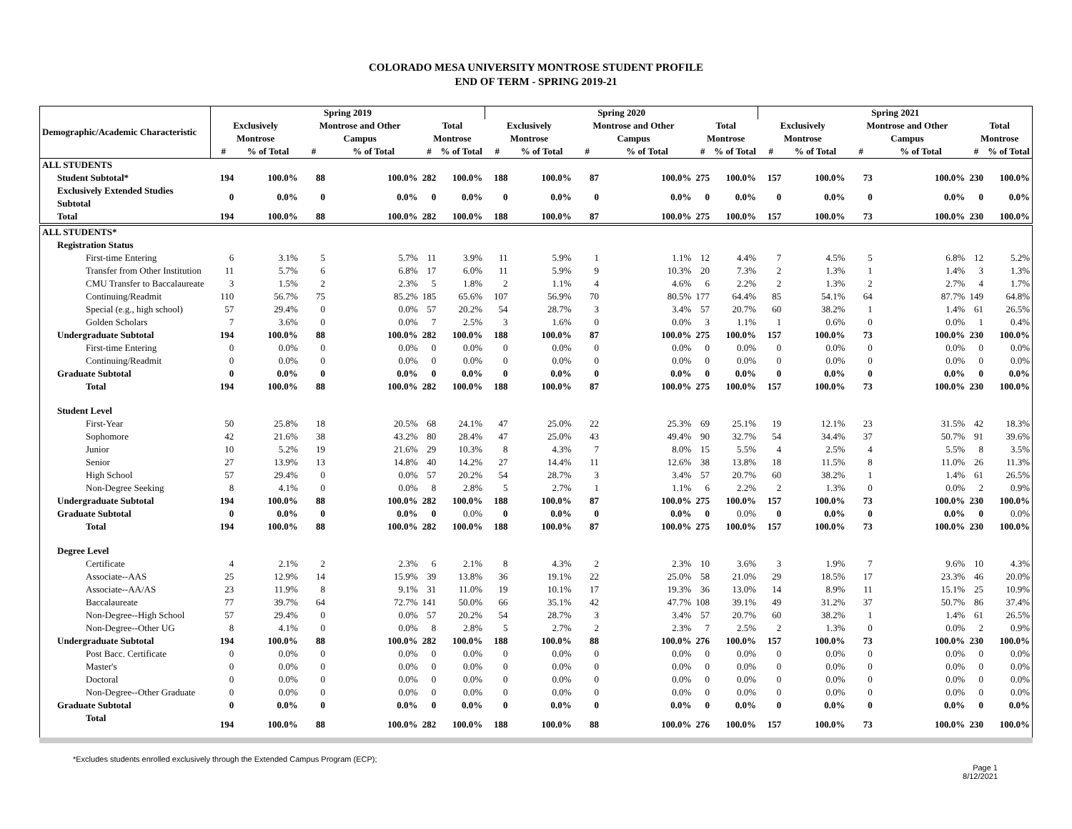COLORADO MESA UNIVERSITY MONTROSE STUDENT PROFILE
END OF TERM - SPRING 2019-21
| Demographic/Academic Characteristic | Spring 2019 | | | | | | Spring 2020 | | | | | | Spring 2021 | | | | | |
| --- | --- | --- | --- | --- | --- | --- | --- | --- | --- | --- | --- | --- | --- | --- | --- | --- | --- | --- |
| | Exclusively Montrose | | Montrose and Other Campus | | Total Montrose | | Exclusively Montrose | | Montrose and Other Campus | | Total Montrose | | Exclusively Montrose | | Montrose and Other Campus | | Total Montrose | |
| | # | % of Total | # | % of Total | # | % of Total | # | % of Total | # | % of Total | # | % of Total | # | % of Total | # | % of Total | # | % of Total |
| ALL STUDENTS | | | | | | | | | | | | | | | | | | |
| Student Subtotal* | 194 | 100.0% | 88 | 100.0% | 282 | 100.0% | 188 | 100.0% | 87 | 100.0% | 275 | 100.0% | 157 | 100.0% | 73 | 100.0% | 230 | 100.0% |
| Exclusively Extended Studies Subtotal | 0 | 0.0% | 0 | 0.0% | 0 | 0.0% | 0 | 0.0% | 0 | 0.0% | 0 | 0.0% | 0 | 0.0% | 0 | 0.0% | 0 | 0.0% |
| Total | 194 | 100.0% | 88 | 100.0% | 282 | 100.0% | 188 | 100.0% | 87 | 100.0% | 275 | 100.0% | 157 | 100.0% | 73 | 100.0% | 230 | 100.0% |
| ALL STUDENTS* | | | | | | | | | | | | | | | | | | |
| Registration Status | | | | | | | | | | | | | | | | | | |
| First-time Entering | 6 | 3.1% | 5 | 5.7% | 11 | 3.9% | 11 | 5.9% | 1 | 1.1% | 12 | 4.4% | 7 | 4.5% | 5 | 6.8% | 12 | 5.2% |
| Transfer from Other Institution | 11 | 5.7% | 6 | 6.8% | 17 | 6.0% | 11 | 5.9% | 9 | 10.3% | 20 | 7.3% | 2 | 1.3% | 1 | 1.4% | 3 | 1.3% |
| CMU Transfer to Baccalaureate | 3 | 1.5% | 2 | 2.3% | 5 | 1.8% | 2 | 1.1% | 4 | 4.6% | 6 | 2.2% | 2 | 1.3% | 2 | 2.7% | 4 | 1.7% |
| Continuing/Readmit | 110 | 56.7% | 75 | 85.2% | 185 | 65.6% | 107 | 56.9% | 70 | 80.5% | 177 | 64.4% | 85 | 54.1% | 64 | 87.7% | 149 | 64.8% |
| Special (e.g., high school) | 57 | 29.4% | 0 | 0.0% | 57 | 20.2% | 54 | 28.7% | 3 | 3.4% | 57 | 20.7% | 60 | 38.2% | 1 | 1.4% | 61 | 26.5% |
| Golden Scholars | 7 | 3.6% | 0 | 0.0% | 7 | 2.5% | 3 | 1.6% | 0 | 0.0% | 3 | 1.1% | 1 | 0.6% | 0 | 0.0% | 1 | 0.4% |
| Undergraduate Subtotal | 194 | 100.0% | 88 | 100.0% | 282 | 100.0% | 188 | 100.0% | 87 | 100.0% | 275 | 100.0% | 157 | 100.0% | 73 | 100.0% | 230 | 100.0% |
| First-time Entering | 0 | 0.0% | 0 | 0.0% | 0 | 0.0% | 0 | 0.0% | 0 | 0.0% | 0 | 0.0% | 0 | 0.0% | 0 | 0.0% | 0 | 0.0% |
| Continuing/Readmit | 0 | 0.0% | 0 | 0.0% | 0 | 0.0% | 0 | 0.0% | 0 | 0.0% | 0 | 0.0% | 0 | 0.0% | 0 | 0.0% | 0 | 0.0% |
| Graduate Subtotal | 0 | 0.0% | 0 | 0.0% | 0 | 0.0% | 0 | 0.0% | 0 | 0.0% | 0 | 0.0% | 0 | 0.0% | 0 | 0.0% | 0 | 0.0% |
| Total | 194 | 100.0% | 88 | 100.0% | 282 | 100.0% | 188 | 100.0% | 87 | 100.0% | 275 | 100.0% | 157 | 100.0% | 73 | 100.0% | 230 | 100.0% |
| Student Level | | | | | | | | | | | | | | | | | | |
| First-Year | 50 | 25.8% | 18 | 20.5% | 68 | 24.1% | 47 | 25.0% | 22 | 25.3% | 69 | 25.1% | 19 | 12.1% | 23 | 31.5% | 42 | 18.3% |
| Sophomore | 42 | 21.6% | 38 | 43.2% | 80 | 28.4% | 47 | 25.0% | 43 | 49.4% | 90 | 32.7% | 54 | 34.4% | 37 | 50.7% | 91 | 39.6% |
| Junior | 10 | 5.2% | 19 | 21.6% | 29 | 10.3% | 8 | 4.3% | 7 | 8.0% | 15 | 5.5% | 4 | 2.5% | 4 | 5.5% | 8 | 3.5% |
| Senior | 27 | 13.9% | 13 | 14.8% | 40 | 14.2% | 27 | 14.4% | 11 | 12.6% | 38 | 13.8% | 18 | 11.5% | 8 | 11.0% | 26 | 11.3% |
| High School | 57 | 29.4% | 0 | 0.0% | 57 | 20.2% | 54 | 28.7% | 3 | 3.4% | 57 | 20.7% | 60 | 38.2% | 1 | 1.4% | 61 | 26.5% |
| Non-Degree Seeking | 8 | 4.1% | 0 | 0.0% | 8 | 2.8% | 5 | 2.7% | 1 | 1.1% | 6 | 2.2% | 2 | 1.3% | 0 | 0.0% | 2 | 0.9% |
| Undergraduate Subtotal | 194 | 100.0% | 88 | 100.0% | 282 | 100.0% | 188 | 100.0% | 87 | 100.0% | 275 | 100.0% | 157 | 100.0% | 73 | 100.0% | 230 | 100.0% |
| Graduate Subtotal | 0 | 0.0% | 0 | 0.0% | 0 | 0.0% | 0 | 0.0% | 0 | 0.0% | 0 | 0.0% | 0 | 0.0% | 0 | 0.0% | 0 | 0.0% |
| Total | 194 | 100.0% | 88 | 100.0% | 282 | 100.0% | 188 | 100.0% | 87 | 100.0% | 275 | 100.0% | 157 | 100.0% | 73 | 100.0% | 230 | 100.0% |
| Degree Level | | | | | | | | | | | | | | | | | | |
| Certificate | 4 | 2.1% | 2 | 2.3% | 6 | 2.1% | 8 | 4.3% | 2 | 2.3% | 10 | 3.6% | 3 | 1.9% | 7 | 9.6% | 10 | 4.3% |
| Associate--AAS | 25 | 12.9% | 14 | 15.9% | 39 | 13.8% | 36 | 19.1% | 22 | 25.0% | 58 | 21.0% | 29 | 18.5% | 17 | 23.3% | 46 | 20.0% |
| Associate--AA/AS | 23 | 11.9% | 8 | 9.1% | 31 | 11.0% | 19 | 10.1% | 17 | 19.3% | 36 | 13.0% | 14 | 8.9% | 11 | 15.1% | 25 | 10.9% |
| Baccalaureate | 77 | 39.7% | 64 | 72.7% | 141 | 50.0% | 66 | 35.1% | 42 | 47.7% | 108 | 39.1% | 49 | 31.2% | 37 | 50.7% | 86 | 37.4% |
| Non-Degree--High School | 57 | 29.4% | 0 | 0.0% | 57 | 20.2% | 54 | 28.7% | 3 | 3.4% | 57 | 20.7% | 60 | 38.2% | 1 | 1.4% | 61 | 26.5% |
| Non-Degree--Other UG | 8 | 4.1% | 0 | 0.0% | 8 | 2.8% | 5 | 2.7% | 2 | 2.3% | 7 | 2.5% | 2 | 1.3% | 0 | 0.0% | 2 | 0.9% |
| Undergraduate Subtotal | 194 | 100.0% | 88 | 100.0% | 282 | 100.0% | 188 | 100.0% | 88 | 100.0% | 276 | 100.0% | 157 | 100.0% | 73 | 100.0% | 230 | 100.0% |
| Post Bacc. Certificate | 0 | 0.0% | 0 | 0.0% | 0 | 0.0% | 0 | 0.0% | 0 | 0.0% | 0 | 0.0% | 0 | 0.0% | 0 | 0.0% | 0 | 0.0% |
| Master's | 0 | 0.0% | 0 | 0.0% | 0 | 0.0% | 0 | 0.0% | 0 | 0.0% | 0 | 0.0% | 0 | 0.0% | 0 | 0.0% | 0 | 0.0% |
| Doctoral | 0 | 0.0% | 0 | 0.0% | 0 | 0.0% | 0 | 0.0% | 0 | 0.0% | 0 | 0.0% | 0 | 0.0% | 0 | 0.0% | 0 | 0.0% |
| Non-Degree--Other Graduate | 0 | 0.0% | 0 | 0.0% | 0 | 0.0% | 0 | 0.0% | 0 | 0.0% | 0 | 0.0% | 0 | 0.0% | 0 | 0.0% | 0 | 0.0% |
| Graduate Subtotal | 0 | 0.0% | 0 | 0.0% | 0 | 0.0% | 0 | 0.0% | 0 | 0.0% | 0 | 0.0% | 0 | 0.0% | 0 | 0.0% | 0 | 0.0% |
| Total | 194 | 100.0% | 88 | 100.0% | 282 | 100.0% | 188 | 100.0% | 88 | 100.0% | 276 | 100.0% | 157 | 100.0% | 73 | 100.0% | 230 | 100.0% |
*Excludes students enrolled exclusively through the Extended Campus Program (ECP);
Page 1
8/12/2021